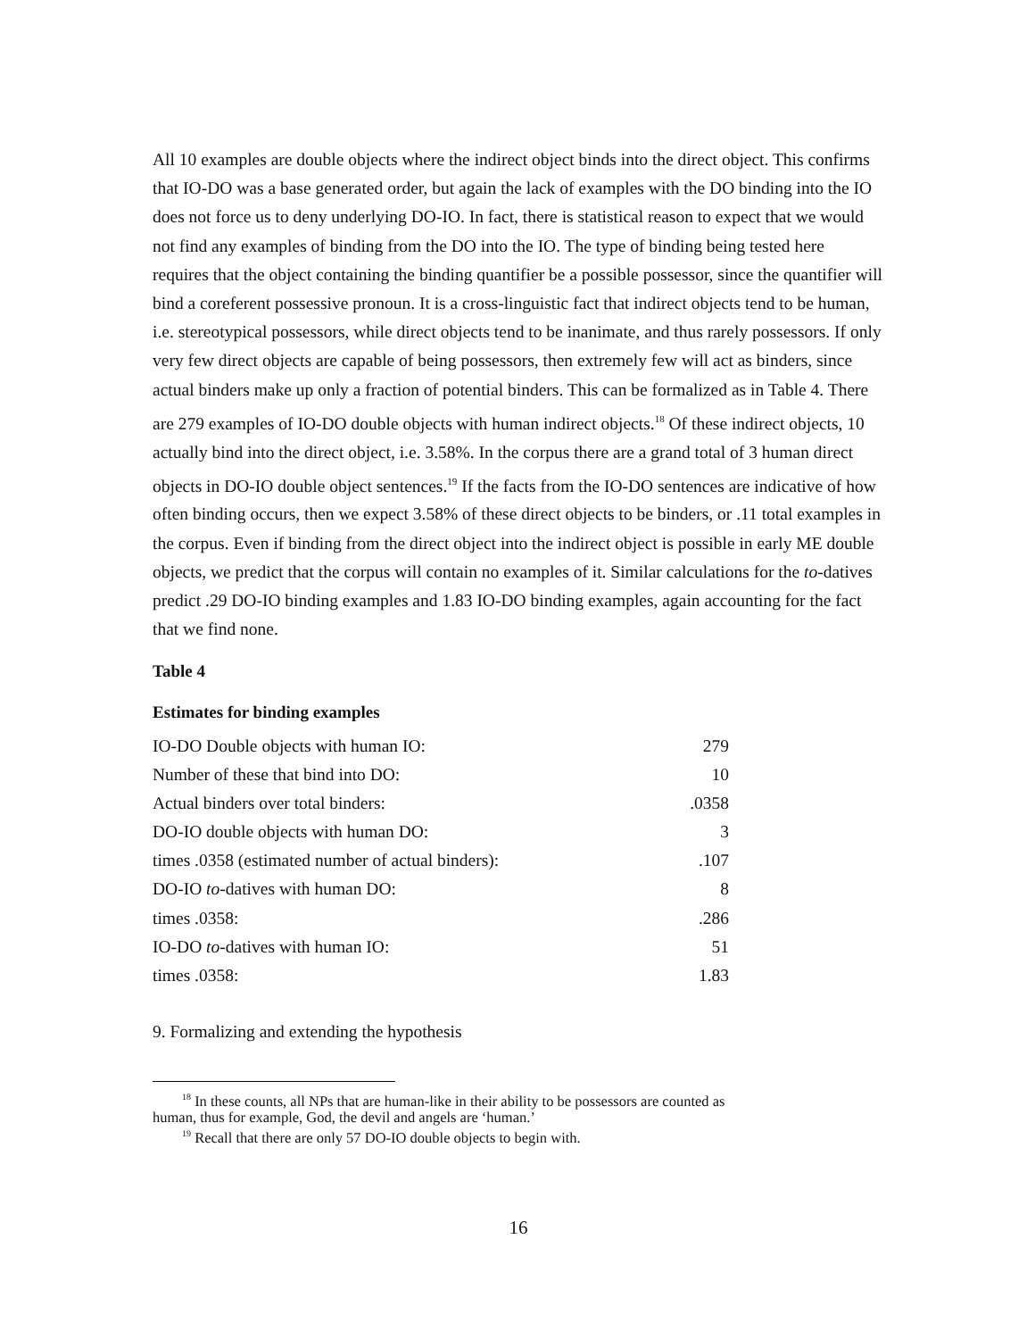All 10 examples are double objects where the indirect object binds into the direct object. This confirms that IO-DO was a base generated order, but again the lack of examples with the DO binding into the IO does not force us to deny underlying DO-IO. In fact, there is statistical reason to expect that we would not find any examples of binding from the DO into the IO. The type of binding being tested here requires that the object containing the binding quantifier be a possible possessor, since the quantifier will bind a coreferent possessive pronoun. It is a cross-linguistic fact that indirect objects tend to be human, i.e. stereotypical possessors, while direct objects tend to be inanimate, and thus rarely possessors. If only very few direct objects are capable of being possessors, then extremely few will act as binders, since actual binders make up only a fraction of potential binders. This can be formalized as in Table 4. There are 279 examples of IO-DO double objects with human indirect objects.<sup>18</sup> Of these indirect objects, 10 actually bind into the direct object, i.e. 3.58%. In the corpus there are a grand total of 3 human direct objects in DO-IO double object sentences.<sup>19</sup> If the facts from the IO-DO sentences are indicative of how often binding occurs, then we expect 3.58% of these direct objects to be binders, or .11 total examples in the corpus. Even if binding from the direct object into the indirect object is possible in early ME double objects, we predict that the corpus will contain no examples of it. Similar calculations for the to-datives predict .29 DO-IO binding examples and 1.83 IO-DO binding examples, again accounting for the fact that we find none.
Table 4
Estimates for binding examples
| IO-DO Double objects with human IO: | 279 |
| Number of these that bind into DO: | 10 |
| Actual binders over total binders: | .0358 |
| DO-IO double objects with human DO: | 3 |
| times .0358 (estimated number of actual binders): | .107 |
| DO-IO to -datives with human DO: | 8 |
| times .0358: | .286 |
| IO-DO to -datives with human IO: | 51 |
| times .0358: | 1.83 |
9. Formalizing and extending the hypothesis
<sup>18</sup> In these counts, all NPs that are human-like in their ability to be possessors are counted as
human, thus for example, God, the devil and angels are ‘human.’
<sup>19</sup> Recall that there are only 57 DO-IO double objects to begin with.
16